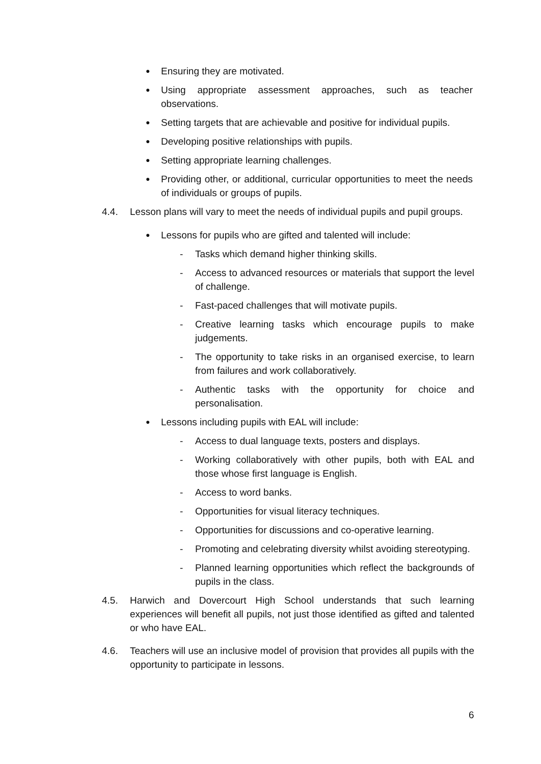●
Ensuring they are motivated.
●
Using appropriate assessment approaches, such as teacher observations.
●
Setting targets that are achievable and positive for individual pupils.
●
Developing positive relationships with pupils.
●
Setting appropriate learning challenges.
●
Providing other, or additional, curricular opportunities to meet the needs of individuals or groups of pupils.
4.4. Lesson plans will vary to meet the needs of individual pupils and pupil groups.
●
Lessons for pupils who are gifted and talented will include:
- Tasks which demand higher thinking skills.
- Access to advanced resources or materials that support the level of challenge.
- Fast-paced challenges that will motivate pupils.
- Creative learning tasks which encourage pupils to make judgements.
- The opportunity to take risks in an organised exercise, to learn from failures and work collaboratively.
- Authentic tasks with the opportunity for choice and personalisation.
●
Lessons including pupils with EAL will include:
- Access to dual language texts, posters and displays.
- Working collaboratively with other pupils, both with EAL and those whose first language is English.
- Access to word banks.
- Opportunities for visual literacy techniques.
- Opportunities for discussions and co-operative learning.
- Promoting and celebrating diversity whilst avoiding stereotyping.
- Planned learning opportunities which reflect the backgrounds of pupils in the class.
4.5. Harwich and Dovercourt High School understands that such learning experiences will benefit all pupils, not just those identified as gifted and talented or who have EAL.
4.6. Teachers will use an inclusive model of provision that provides all pupils with the opportunity to participate in lessons.
6